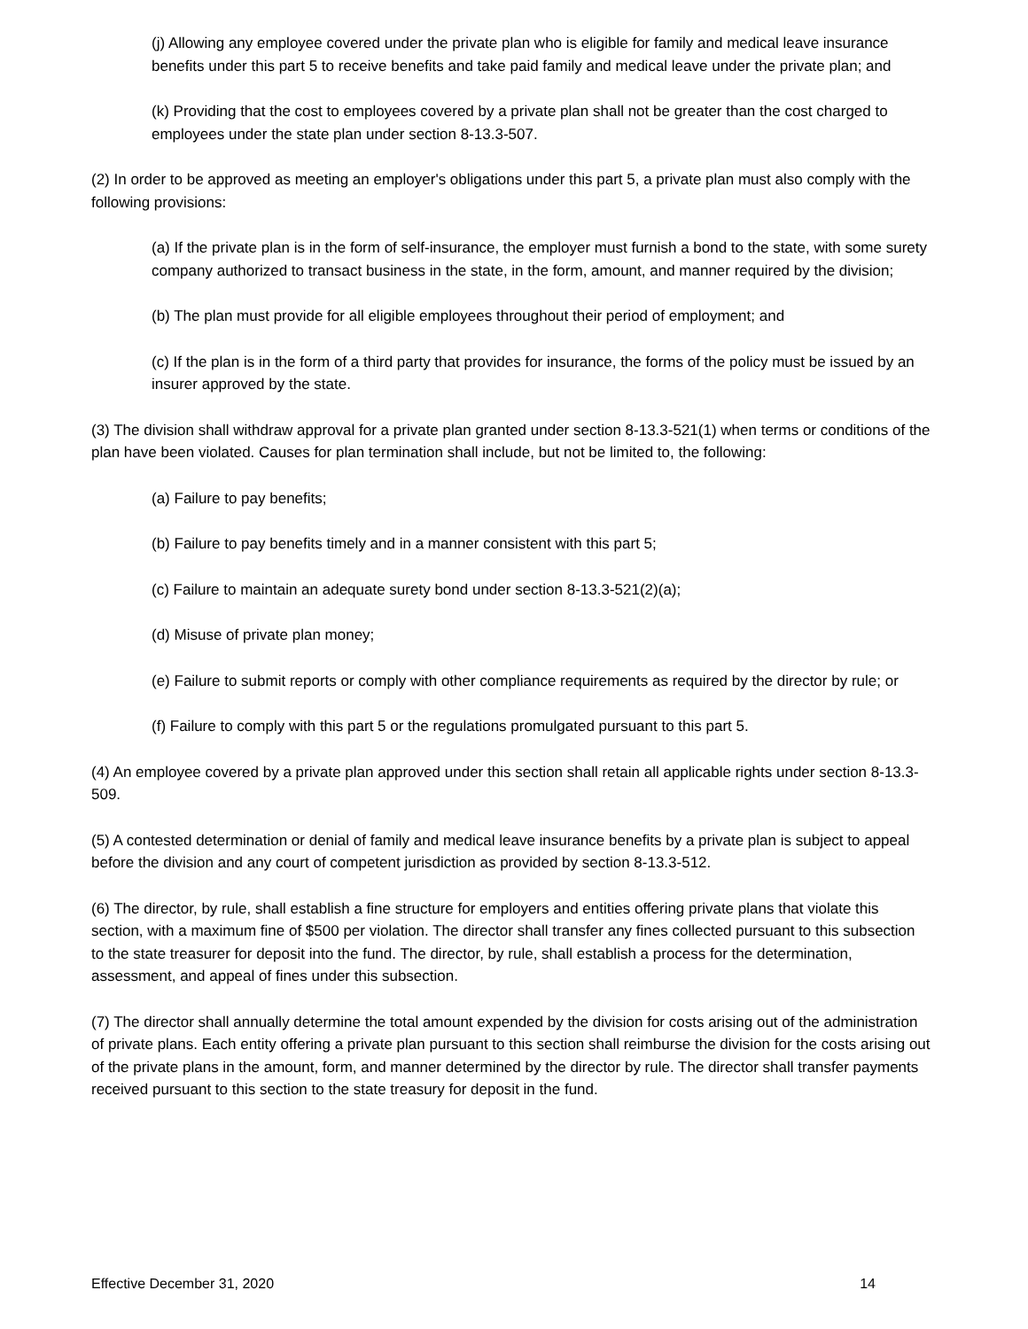(j) Allowing any employee covered under the private plan who is eligible for family and medical leave insurance benefits under this part 5 to receive benefits and take paid family and medical leave under the private plan; and
(k) Providing that the cost to employees covered by a private plan shall not be greater than the cost charged to employees under the state plan under section 8-13.3-507.
(2) In order to be approved as meeting an employer's obligations under this part 5, a private plan must also comply with the following provisions:
(a) If the private plan is in the form of self-insurance, the employer must furnish a bond to the state, with some surety company authorized to transact business in the state, in the form, amount, and manner required by the division;
(b) The plan must provide for all eligible employees throughout their period of employment; and
(c) If the plan is in the form of a third party that provides for insurance, the forms of the policy must be issued by an insurer approved by the state.
(3) The division shall withdraw approval for a private plan granted under section 8-13.3-521(1) when terms or conditions of the plan have been violated. Causes for plan termination shall include, but not be limited to, the following:
(a) Failure to pay benefits;
(b) Failure to pay benefits timely and in a manner consistent with this part 5;
(c) Failure to maintain an adequate surety bond under section 8-13.3-521(2)(a);
(d) Misuse of private plan money;
(e) Failure to submit reports or comply with other compliance requirements as required by the director by rule; or
(f) Failure to comply with this part 5 or the regulations promulgated pursuant to this part 5.
(4) An employee covered by a private plan approved under this section shall retain all applicable rights under section 8-13.3-509.
(5) A contested determination or denial of family and medical leave insurance benefits by a private plan is subject to appeal before the division and any court of competent jurisdiction as provided by section 8-13.3-512.
(6) The director, by rule, shall establish a fine structure for employers and entities offering private plans that violate this section, with a maximum fine of $500 per violation. The director shall transfer any fines collected pursuant to this subsection to the state treasurer for deposit into the fund. The director, by rule, shall establish a process for the determination, assessment, and appeal of fines under this subsection.
(7) The director shall annually determine the total amount expended by the division for costs arising out of the administration of private plans. Each entity offering a private plan pursuant to this section shall reimburse the division for the costs arising out of the private plans in the amount, form, and manner determined by the director by rule. The director shall transfer payments received pursuant to this section to the state treasury for deposit in the fund.
Effective December 31, 2020 14